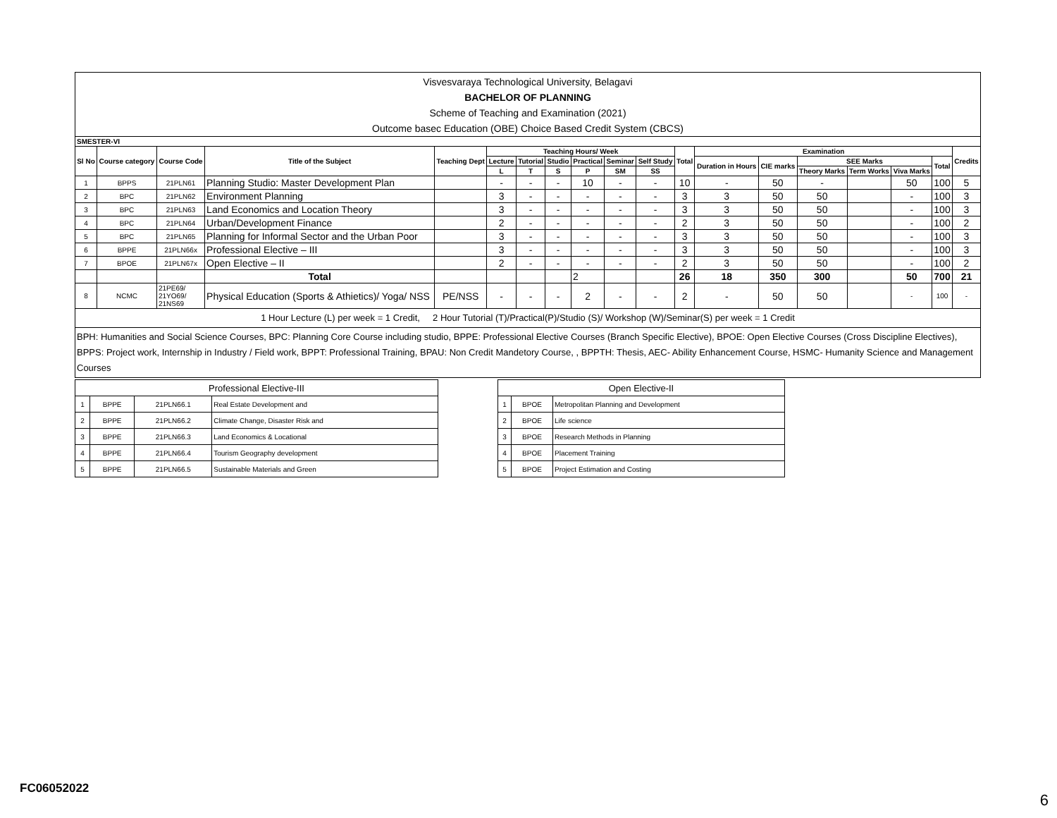Visvesvaraya Technological University, Belagavi
BACHELOR OF PLANNING
Scheme of Teaching and Examination (2021)
Outcome basec Education (OBE) Choice Based Credit System (CBCS)
| SMESTER-VI | | | | | | | | | | | | | | | | | | |
| --- | --- | --- | --- | --- | --- | --- | --- | --- | --- | --- | --- | --- | --- | --- | --- | --- | --- | --- |
| Sl No | Course category | Course Code | Title of the Subject | Teaching Dept | Teaching Hours/ Week | | | | | | Total | Examination | | | | | | Credits |
| | | | | | Lecture | Tutorial | Studio | Practical | Seminar | Self Study | | Duration in Hours | CIE marks | SEE Marks | | | Total | |
| | | | | | L | T | S | P | SM | SS | | | | Theory Marks | Term Works | Viva Marks | | |
| 1 | BPPS | 21PLN61 | Planning Studio: Master Development Plan | | - | - | - | 10 | - | - | 10 | - | 50 | - | | 50 | 100 | 5 |
| 2 | BPC | 21PLN62 | Environment Planning | | 3 | - | - | - | - | - | 3 | 3 | 50 | 50 | | - | 100 | 3 |
| 3 | BPC | 21PLN63 | Land Economics and Location Theory | | 3 | - | - | - | - | - | 3 | 3 | 50 | 50 | | - | 100 | 3 |
| 4 | BPC | 21PLN64 | Urban/Development Finance | | 2 | - | - | - | - | - | 2 | 3 | 50 | 50 | | - | 100 | 2 |
| 5 | BPC | 21PLN65 | Planning for Informal Sector and the Urban Poor | | 3 | - | - | - | - | - | 3 | 3 | 50 | 50 | | - | 100 | 3 |
| 6 | BPPE | 21PLN66x | Professional Elective – III | | 3 | - | - | - | - | - | 3 | 3 | 50 | 50 | | - | 100 | 3 |
| 7 | BPOE | 21PLN67x | Open Elective – II | | 2 | - | - | - | - | - | 2 | 3 | 50 | 50 | | - | 100 | 2 |
| | | | Total | | | | | 2 | | | 26 | 18 | 350 | 300 | | 50 | 700 | 21 |
| 8 | NCMC | 21PE69/ 21YO69/ 21NS69 | Physical Education (Sports & Athietics)/ Yoga/ NSS | PE/NSS | - | - | - | 2 | - | - | 2 | - | 50 | 50 | | - | 100 | - |
1 Hour Lecture (L) per week = 1 Credit, 2 Hour Tutorial (T)/Practical(P)/Studio (S)/ Workshop (W)/Seminar(S) per week = 1 Credit
BPH: Humanities and Social Science Courses, BPC: Planning Core Course including studio, BPPE: Professional Elective Courses (Branch Specific Elective), BPOE: Open Elective Courses (Cross Discipline Electives), BPPS: Project work, Internship in Industry / Field work, BPPT: Professional Training, BPAU: Non Credit Mandetory Course, , BPPTH: Thesis, AEC- Ability Enhancement Course, HSMC- Humanity Science and Management Courses
| Professional Elective-III | | | |
| 1 | BPPE | 21PLN66.1 | Real Estate Development and |
| 2 | BPPE | 21PLN66.2 | Climate Change, Disaster Risk and |
| 3 | BPPE | 21PLN66.3 | Land Economics & Locational |
| 4 | BPPE | 21PLN66.4 | Tourism Geography development |
| 5 | BPPE | 21PLN66.5 | Sustainable Materials and Green |
| Open Elective-II | | |
| 1 | BPOE | Metropolitan Planning and Development |
| 2 | BPOE | Life science |
| 3 | BPOE | Research Methods in Planning |
| 4 | BPOE | Placement Training |
| 5 | BPOE | Project Estimation and Costing |
FC06052022
6